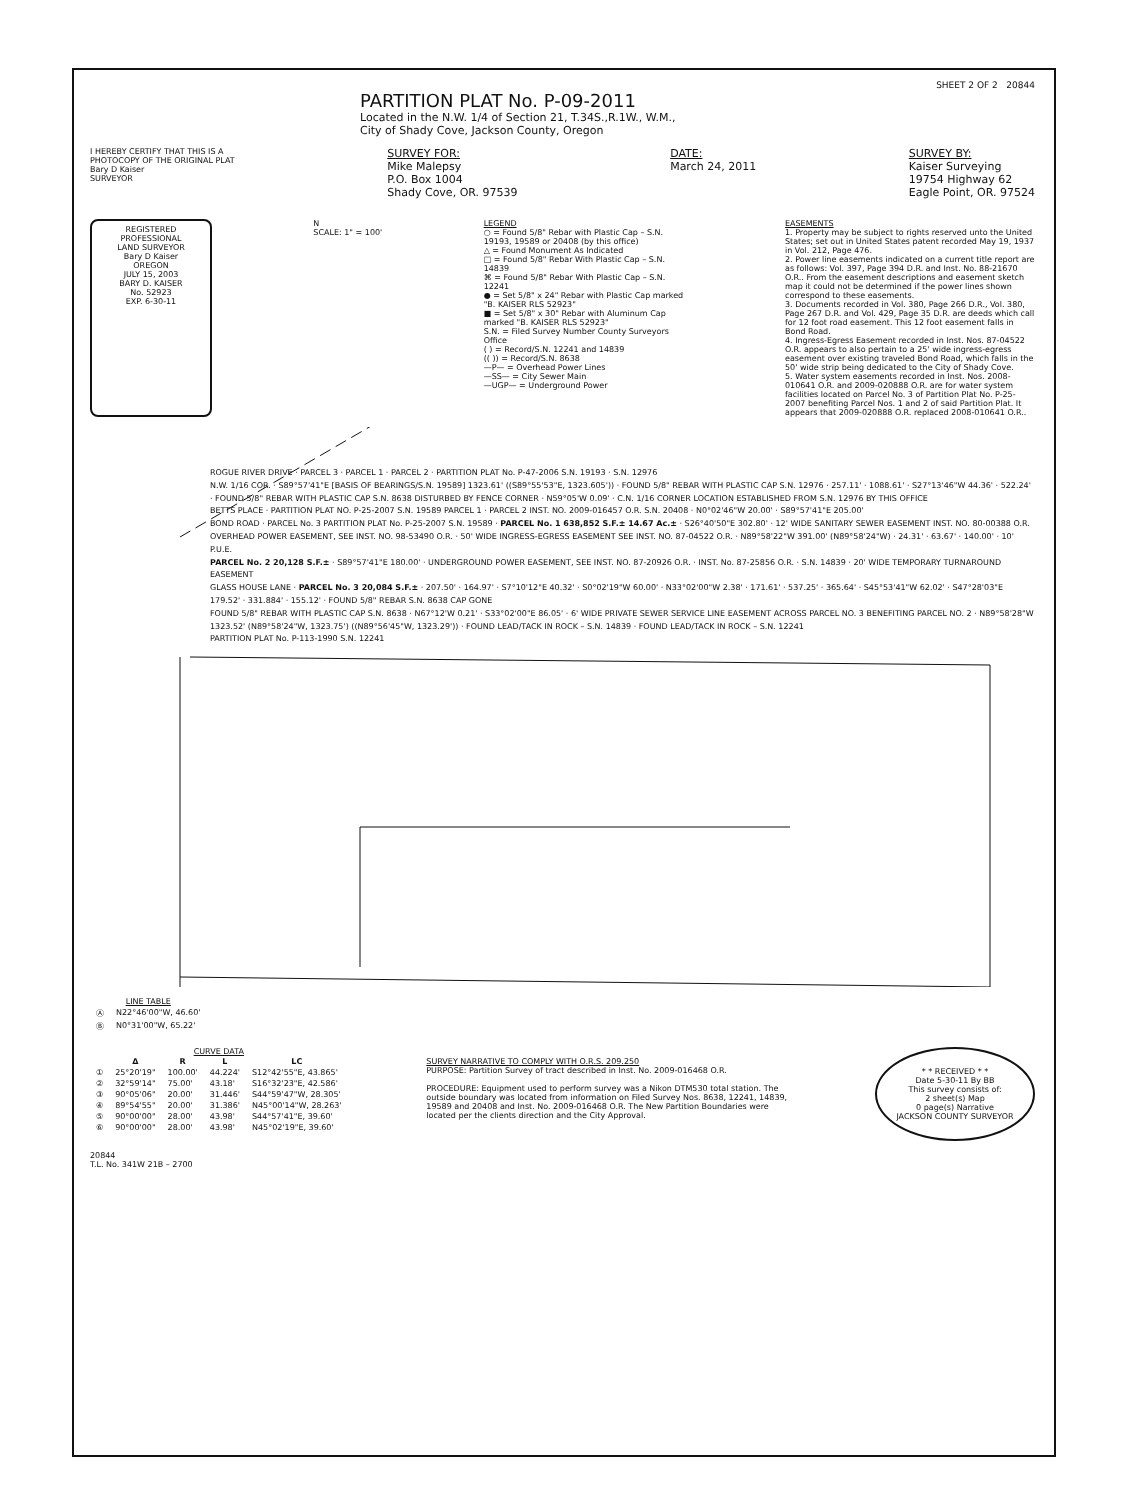SHEET 2 OF 2 20844
PARTITION PLAT No. P-09-2011
Located in the N.W. 1/4 of Section 21, T.34S.,R.1W., W.M.,
City of Shady Cove, Jackson County, Oregon
I HEREBY CERTIFY THAT THIS IS A
PHOTOCOPY OF THE ORIGINAL PLAT
Bary D Kaiser
SURVEYOR
SURVEY FOR:
Mike Malepsy
P.O. Box 1004
Shady Cove, OR. 97539
DATE:
March 24, 2011
SURVEY BY:
Kaiser Surveying
19754 Highway 62
Eagle Point, OR. 97524
REGISTERED
PROFESSIONAL
LAND SURVEYOR
Bary D Kaiser
OREGON
JULY 15, 2003
BARY D. KAISER
No. 52923
EXP. 6-30-11
N
SCALE: 1" = 100'
LEGEND
○ = Found 5/8" Rebar with Plastic Cap – S.N. 19193, 19589 or 20408 (by this office)
△ = Found Monument As Indicated
□ = Found 5/8" Rebar With Plastic Cap – S.N. 14839
⌘ = Found 5/8" Rebar With Plastic Cap – S.N. 12241
● = Set 5/8" x 24" Rebar with Plastic Cap marked "B. KAISER RLS 52923"
■ = Set 5/8" x 30" Rebar with Aluminum Cap marked "B. KAISER RLS 52923"
S.N. = Filed Survey Number County Surveyors Office
( ) = Record/S.N. 12241 and 14839
(( )) = Record/S.N. 8638
—P— = Overhead Power Lines
—SS— = City Sewer Main
—UGP— = Underground Power
EASEMENTS
1. Property may be subject to rights reserved unto the United States; set out in United States patent recorded May 19, 1937 in Vol. 212, Page 476.
2. Power line easements indicated on a current title report are as follows: Vol. 397, Page 394 D.R. and Inst. No. 88-21670 O.R.. From the easement descriptions and easement sketch map it could not be determined if the power lines shown correspond to these easements.
3. Documents recorded in Vol. 380, Page 266 D.R., Vol. 380, Page 267 D.R. and Vol. 429, Page 35 D.R. are deeds which call for 12 foot road easement. This 12 foot easement falls in Bond Road.
4. Ingress-Egress Easement recorded in Inst. Nos. 87-04522 O.R. appears to also pertain to a 25' wide ingress-egress easement over existing traveled Bond Road, which falls in the 50' wide strip being dedicated to the City of Shady Cove.
5. Water system easements recorded in Inst. Nos. 2008-010641 O.R. and 2009-020888 O.R. are for water system facilities located on Parcel No. 3 of Partition Plat No. P-25-2007 benefiting Parcel Nos. 1 and 2 of said Partition Plat. It appears that 2009-020888 O.R. replaced 2008-010641 O.R..
ROGUE RIVER DRIVE · PARCEL 3 · PARCEL 1 · PARCEL 2 · PARTITION PLAT No. P-47-2006 S.N. 19193 · S.N. 12976
N.W. 1/16 COR. · S89°57'41"E [BASIS OF BEARINGS/S.N. 19589] 1323.61' ((S89°55'53"E, 1323.605')) · FOUND 5/8" REBAR WITH PLASTIC CAP S.N. 12976 · 257.11' · 1088.61' · S27°13'46"W 44.36' · 522.24' · FOUND 5/8" REBAR WITH PLASTIC CAP S.N. 8638 DISTURBED BY FENCE CORNER · N59°05'W 0.09' · C.N. 1/16 CORNER LOCATION ESTABLISHED FROM S.N. 12976 BY THIS OFFICE
BETTS PLACE · PARTITION PLAT NO. P-25-2007 S.N. 19589 PARCEL 1 · PARCEL 2 INST. NO. 2009-016457 O.R. S.N. 20408 · N0°02'46"W 20.00' · S89°57'41"E 205.00'
BOND ROAD · PARCEL No. 3 PARTITION PLAT No. P-25-2007 S.N. 19589 · PARCEL No. 1 638,852 S.F.± 14.67 Ac.± · S26°40'50"E 302.80' · 12' WIDE SANITARY SEWER EASEMENT INST. NO. 80-00388 O.R.
OVERHEAD POWER EASEMENT, SEE INST. NO. 98-53490 O.R. · 50' WIDE INGRESS-EGRESS EASEMENT SEE INST. NO. 87-04522 O.R. · N89°58'22"W 391.00' (N89°58'24"W) · 24.31' · 63.67' · 140.00' · 10' P.U.E.
PARCEL No. 2 20,128 S.F.± · S89°57'41"E 180.00' · UNDERGROUND POWER EASEMENT, SEE INST. NO. 87-20926 O.R. · INST. No. 87-25856 O.R. · S.N. 14839 · 20' WIDE TEMPORARY TURNAROUND EASEMENT
GLASS HOUSE LANE · PARCEL No. 3 20,084 S.F.± · 207.50' · 164.97' · S7°10'12"E 40.32' · S0°02'19"W 60.00' · N33°02'00"W 2.38' · 171.61' · 537.25' · 365.64' · S45°53'41"W 62.02' · S47°28'03"E 179.52' · 331.884' · 155.12' · FOUND 5/8" REBAR S.N. 8638 CAP GONE
FOUND 5/8" REBAR WITH PLASTIC CAP S.N. 8638 · N67°12'W 0.21' · S33°02'00"E 86.05' · 6' WIDE PRIVATE SEWER SERVICE LINE EASEMENT ACROSS PARCEL NO. 3 BENEFITING PARCEL NO. 2 · N89°58'28"W 1323.52' (N89°58'24"W, 1323.75') ((N89°56'45"W, 1323.29')) · FOUND LEAD/TACK IN ROCK – S.N. 14839 · FOUND LEAD/TACK IN ROCK – S.N. 12241
PARTITION PLAT No. P-113-1990 S.N. 12241
LINE TABLE
| Ⓐ | N22°46'00"W, 46.60' |
| Ⓑ | N0°31'00"W, 65.22' |
CURVE DATA
| | Δ | R | L | LC |
| --- | --- | --- | --- | --- |
| ① | 25°20'19" | 100.00' | 44.224' | S12°42'55"E, 43.865' |
| ② | 32°59'14" | 75.00' | 43.18' | S16°32'23"E, 42.586' |
| ③ | 90°05'06" | 20.00' | 31.446' | S44°59'47"W, 28.305' |
| ④ | 89°54'55" | 20.00' | 31.386' | N45°00'14"W, 28.263' |
| ⑤ | 90°00'00" | 28.00' | 43.98' | S44°57'41"E, 39.60' |
| ⑥ | 90°00'00" | 28.00' | 43.98' | N45°02'19"E, 39.60' |
SURVEY NARRATIVE TO COMPLY WITH O.R.S. 209.250
PURPOSE: Partition Survey of tract described in Inst. No. 2009-016468 O.R.
PROCEDURE: Equipment used to perform survey was a Nikon DTM530 total station. The outside boundary was located from information on Filed Survey Nos. 8638, 12241, 14839, 19589 and 20408 and Inst. No. 2009-016468 O.R. The New Partition Boundaries were located per the clients direction and the City Approval.
* * RECEIVED * *
Date 5-30-11 By BB
This survey consists of:
2 sheet(s) Map
0 page(s) Narrative
JACKSON COUNTY SURVEYOR
20844
T.L. No. 341W 21B – 2700